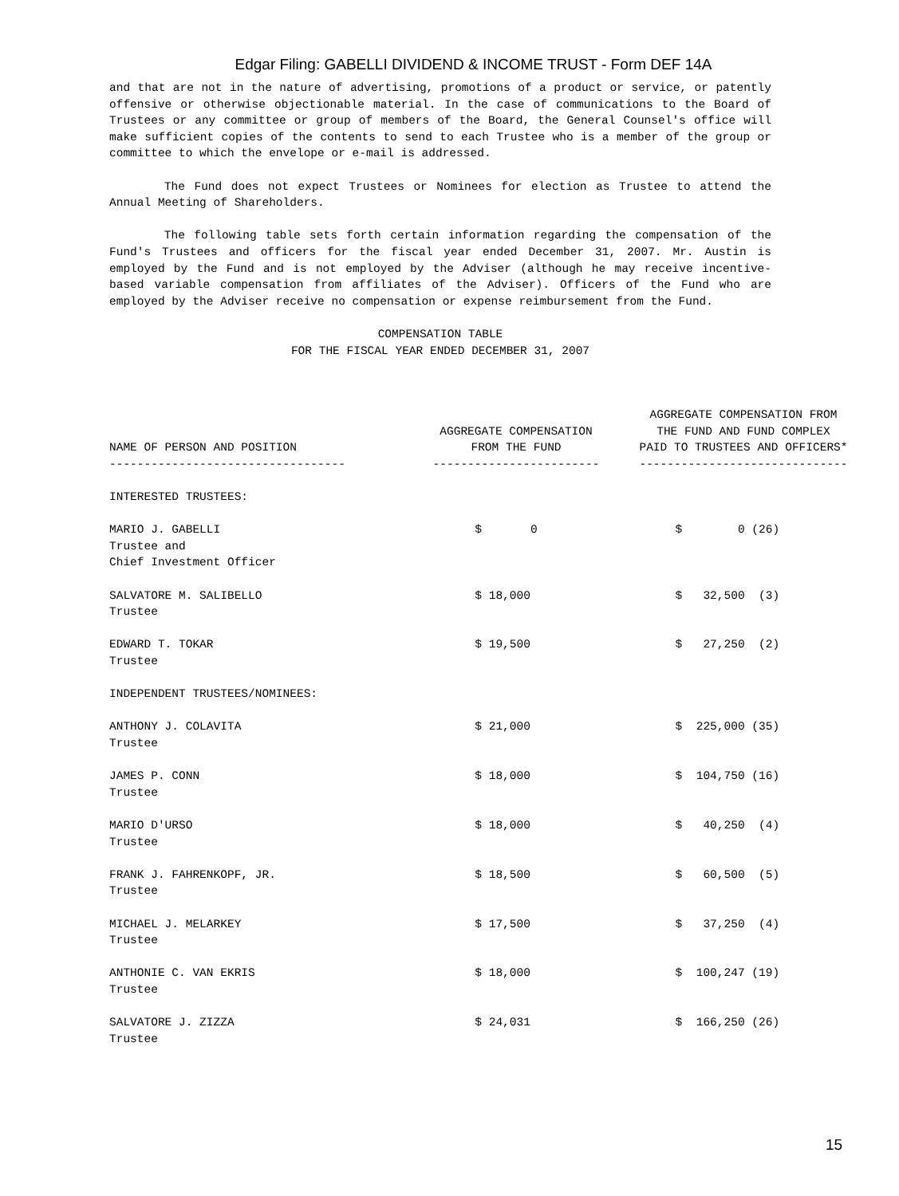Edgar Filing: GABELLI DIVIDEND & INCOME TRUST - Form DEF 14A
and that are not in the nature of advertising, promotions of a product or service, or patently offensive or otherwise objectionable material. In the case of communications to the Board of Trustees or any committee or group of members of the Board, the General Counsel's office will make sufficient copies of the contents to send to each Trustee who is a member of the group or committee to which the envelope or e-mail is addressed.
The Fund does not expect Trustees or Nominees for election as Trustee to attend the Annual Meeting of Shareholders.
The following table sets forth certain information regarding the compensation of the Fund's Trustees and officers for the fiscal year ended December 31, 2007. Mr. Austin is employed by the Fund and is not employed by the Adviser (although he may receive incentive-based variable compensation from affiliates of the Adviser). Officers of the Fund who are employed by the Adviser receive no compensation or expense reimbursement from the Fund.
COMPENSATION TABLE
FOR THE FISCAL YEAR ENDED DECEMBER 31, 2007
| NAME OF PERSON AND POSITION ---------------------------------- | AGGREGATE COMPENSATION FROM THE FUND ------------------------ | AGGREGATE COMPENSATION FROM THE FUND AND FUND COMPLEX PAID TO TRUSTEES AND OFFICERS* ------------------------------ |
| --- | --- | --- |
| INTERESTED TRUSTEES: | | |
| MARIO J. GABELLI Trustee and Chief Investment Officer | $ 0 | $ 0 (26) |
| SALVATORE M. SALIBELLO Trustee | $ 18,000 | $ 32,500 (3) |
| EDWARD T. TOKAR Trustee | $ 19,500 | $ 27,250 (2) |
| INDEPENDENT TRUSTEES/NOMINEES: | | |
| ANTHONY J. COLAVITA Trustee | $ 21,000 | $ 225,000 (35) |
| JAMES P. CONN Trustee | $ 18,000 | $ 104,750 (16) |
| MARIO D'URSO Trustee | $ 18,000 | $ 40,250 (4) |
| FRANK J. FAHRENKOPF, JR. Trustee | $ 18,500 | $ 60,500 (5) |
| MICHAEL J. MELARKEY Trustee | $ 17,500 | $ 37,250 (4) |
| ANTHONIE C. VAN EKRIS Trustee | $ 18,000 | $ 100,247 (19) |
| SALVATORE J. ZIZZA Trustee | $ 24,031 | $ 166,250 (26) |
15